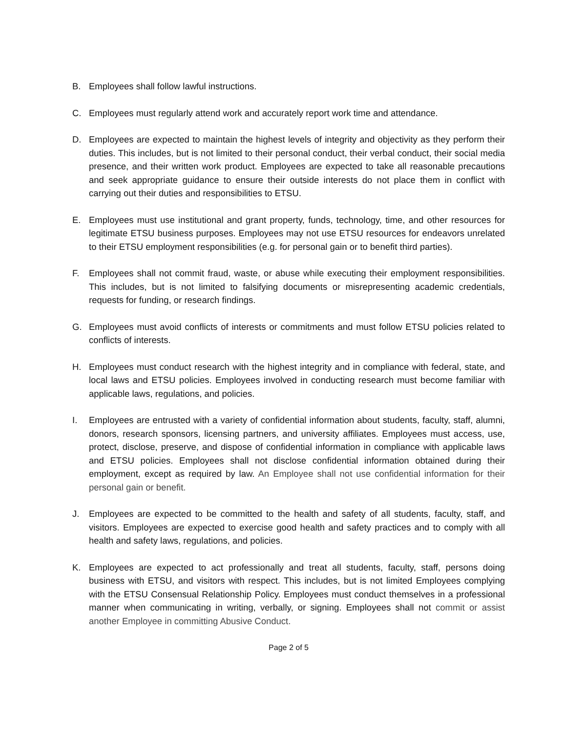B. Employees shall follow lawful instructions.
C. Employees must regularly attend work and accurately report work time and attendance.
D. Employees are expected to maintain the highest levels of integrity and objectivity as they perform their duties. This includes, but is not limited to their personal conduct, their verbal conduct, their social media presence, and their written work product. Employees are expected to take all reasonable precautions and seek appropriate guidance to ensure their outside interests do not place them in conflict with carrying out their duties and responsibilities to ETSU.
E. Employees must use institutional and grant property, funds, technology, time, and other resources for legitimate ETSU business purposes. Employees may not use ETSU resources for endeavors unrelated to their ETSU employment responsibilities (e.g. for personal gain or to benefit third parties).
F. Employees shall not commit fraud, waste, or abuse while executing their employment responsibilities. This includes, but is not limited to falsifying documents or misrepresenting academic credentials, requests for funding, or research findings.
G. Employees must avoid conflicts of interests or commitments and must follow ETSU policies related to conflicts of interests.
H. Employees must conduct research with the highest integrity and in compliance with federal, state, and local laws and ETSU policies. Employees involved in conducting research must become familiar with applicable laws, regulations, and policies.
I. Employees are entrusted with a variety of confidential information about students, faculty, staff, alumni, donors, research sponsors, licensing partners, and university affiliates. Employees must access, use, protect, disclose, preserve, and dispose of confidential information in compliance with applicable laws and ETSU policies. Employees shall not disclose confidential information obtained during their employment, except as required by law. An Employee shall not use confidential information for their personal gain or benefit.
J. Employees are expected to be committed to the health and safety of all students, faculty, staff, and visitors. Employees are expected to exercise good health and safety practices and to comply with all health and safety laws, regulations, and policies.
K. Employees are expected to act professionally and treat all students, faculty, staff, persons doing business with ETSU, and visitors with respect. This includes, but is not limited Employees complying with the ETSU Consensual Relationship Policy. Employees must conduct themselves in a professional manner when communicating in writing, verbally, or signing. Employees shall not commit or assist another Employee in committing Abusive Conduct.
Page 2 of 5